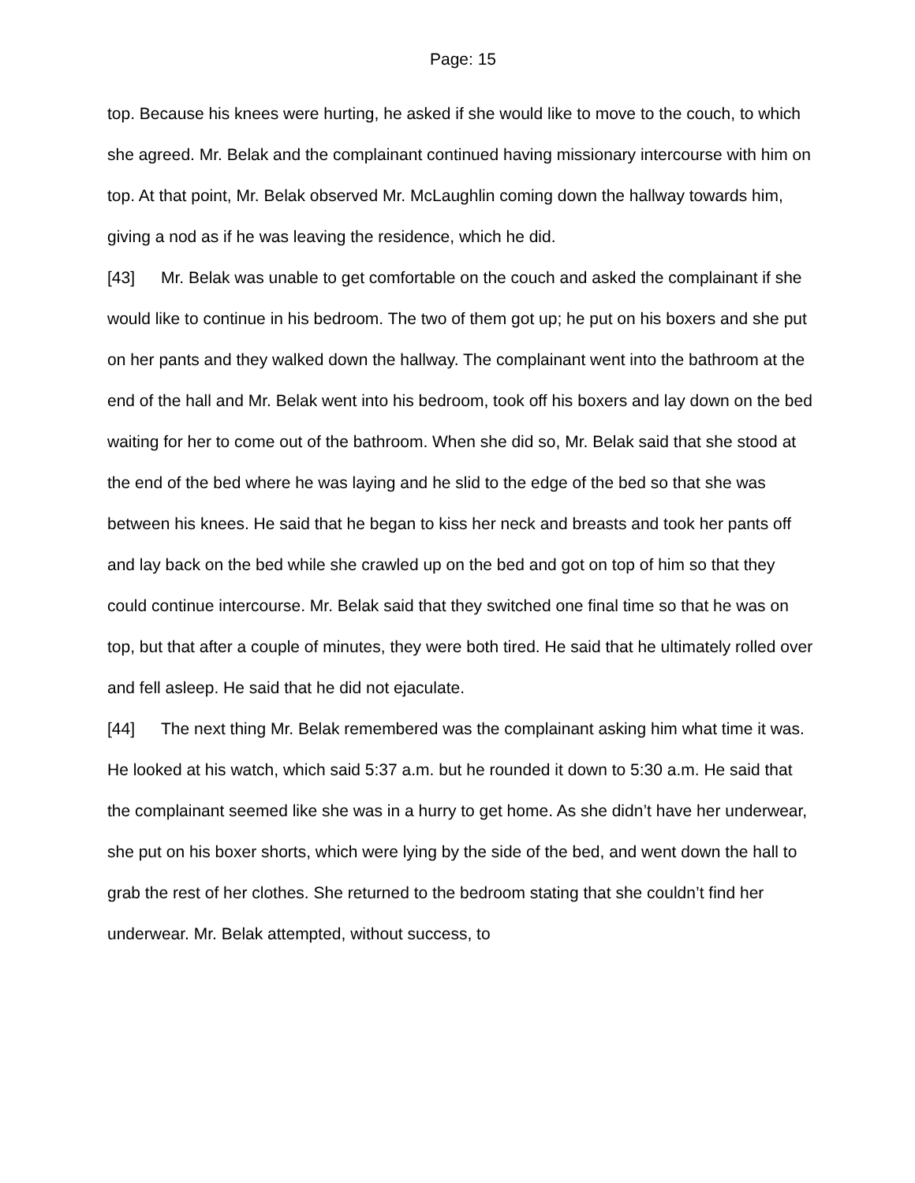Page: 15
top. Because his knees were hurting, he asked if she would like to move to the couch, to which she agreed. Mr. Belak and the complainant continued having missionary intercourse with him on top. At that point, Mr. Belak observed Mr. McLaughlin coming down the hallway towards him, giving a nod as if he was leaving the residence, which he did.
[43] Mr. Belak was unable to get comfortable on the couch and asked the complainant if she would like to continue in his bedroom. The two of them got up; he put on his boxers and she put on her pants and they walked down the hallway. The complainant went into the bathroom at the end of the hall and Mr. Belak went into his bedroom, took off his boxers and lay down on the bed waiting for her to come out of the bathroom. When she did so, Mr. Belak said that she stood at the end of the bed where he was laying and he slid to the edge of the bed so that she was between his knees. He said that he began to kiss her neck and breasts and took her pants off and lay back on the bed while she crawled up on the bed and got on top of him so that they could continue intercourse. Mr. Belak said that they switched one final time so that he was on top, but that after a couple of minutes, they were both tired. He said that he ultimately rolled over and fell asleep. He said that he did not ejaculate.
[44] The next thing Mr. Belak remembered was the complainant asking him what time it was. He looked at his watch, which said 5:37 a.m. but he rounded it down to 5:30 a.m. He said that the complainant seemed like she was in a hurry to get home. As she didn’t have her underwear, she put on his boxer shorts, which were lying by the side of the bed, and went down the hall to grab the rest of her clothes. She returned to the bedroom stating that she couldn’t find her underwear. Mr. Belak attempted, without success, to